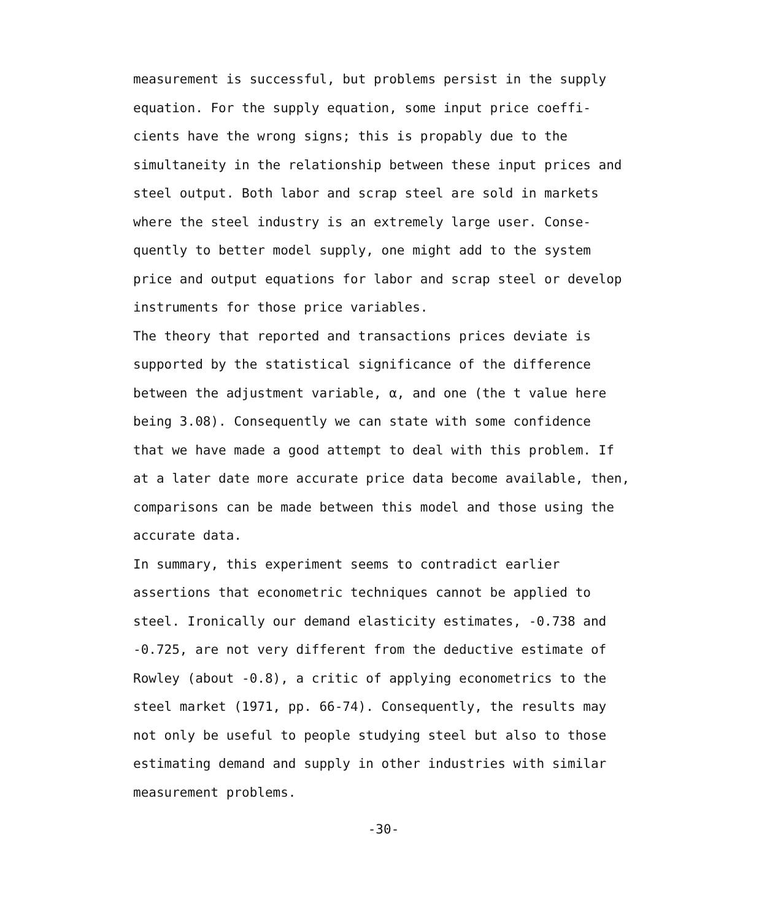measurement is successful, but problems persist in the supply equation. For the supply equation, some input price coeffi- cients have the wrong signs; this is propably due to the simultaneity in the relationship between these input prices and steel output. Both labor and scrap steel are sold in markets where the steel industry is an extremely large user. Conse- quently to better model supply, one might add to the system price and output equations for labor and scrap steel or develop instruments for those price variables.
The theory that reported and transactions prices deviate is supported by the statistical significance of the difference between the adjustment variable, α, and one (the t value here being 3.08). Consequently we can state with some confidence that we have made a good attempt to deal with this problem. If at a later date more accurate price data become available, then, comparisons can be made between this model and those using the accurate data.
In summary, this experiment seems to contradict earlier assertions that econometric techniques cannot be applied to steel. Ironically our demand elasticity estimates, -0.738 and -0.725, are not very different from the deductive estimate of Rowley (about -0.8), a critic of applying econometrics to the steel market (1971, pp. 66-74). Consequently, the results may not only be useful to people studying steel but also to those estimating demand and supply in other industries with similar measurement problems.
-30-